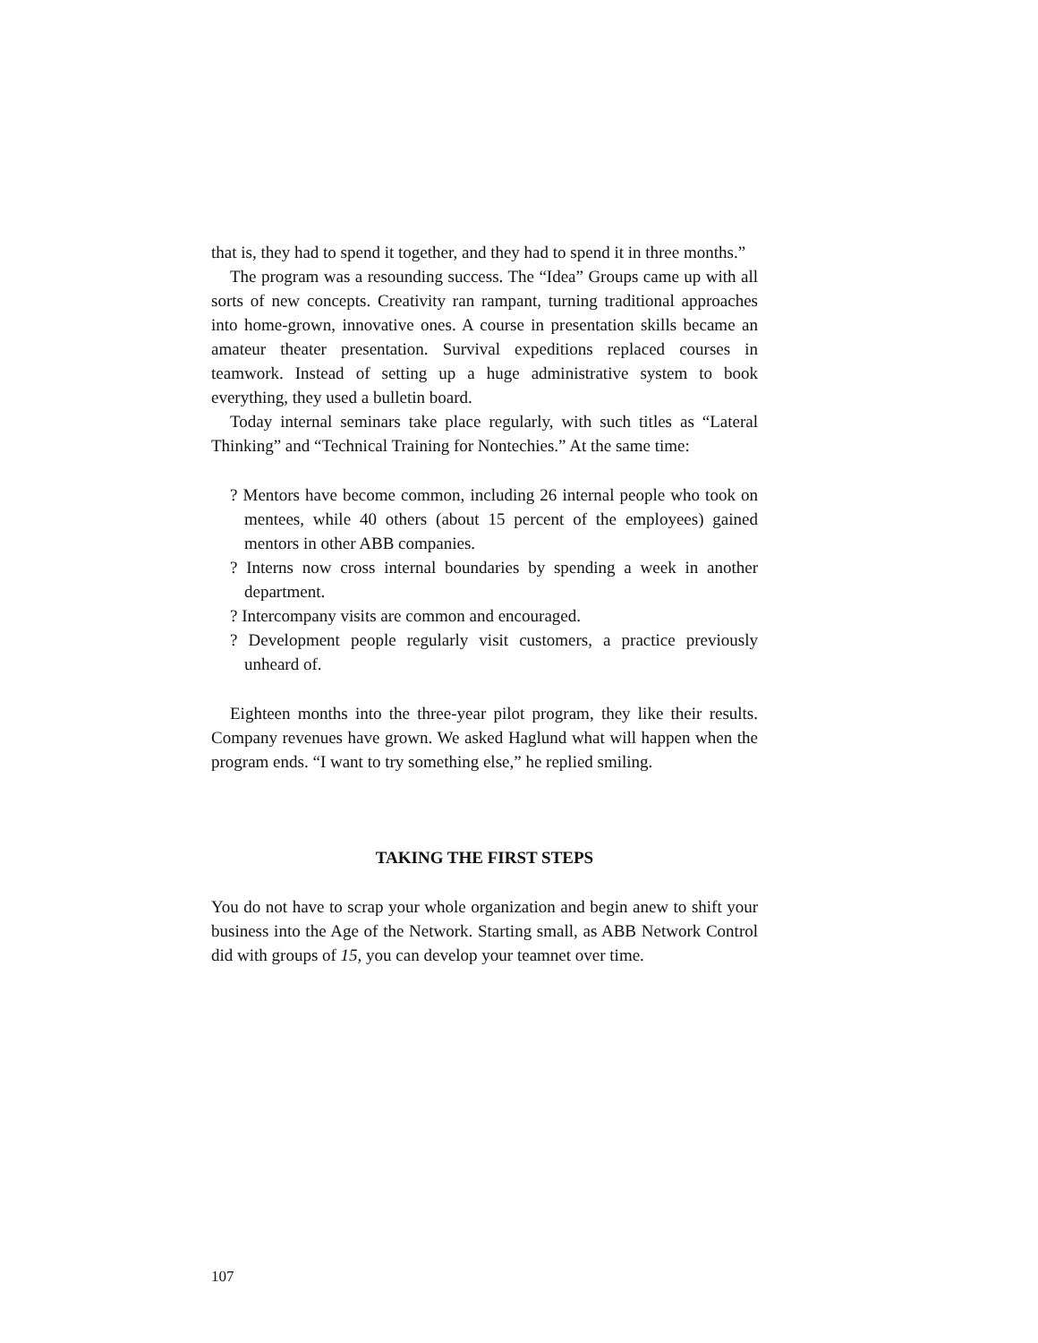that is, they had to spend it together, and they had to spend it in three months.”
The program was a resounding success. The “Idea” Groups came up with all sorts of new concepts. Creativity ran rampant, turning traditional approaches into home-grown, innovative ones. A course in presentation skills became an amateur theater presentation. Survival expeditions replaced courses in teamwork. Instead of setting up a huge administrative system to book everything, they used a bulletin board.
Today internal seminars take place regularly, with such titles as “Lateral Thinking” and “Technical Training for Nontechies.” At the same time:
? Mentors have become common, including 26 internal people who took on mentees, while 40 others (about 15 percent of the employees) gained mentors in other ABB companies.
? Interns now cross internal boundaries by spending a week in another department.
? Intercompany visits are common and encouraged.
? Development people regularly visit customers, a practice previously unheard of.
Eighteen months into the three-year pilot program, they like their results. Company revenues have grown. We asked Haglund what will happen when the program ends. “I want to try something else,” he replied smiling.
TAKING THE FIRST STEPS
You do not have to scrap your whole organization and begin anew to shift your business into the Age of the Network. Starting small, as ABB Network Control did with groups of 15, you can develop your teamnet over time.
107